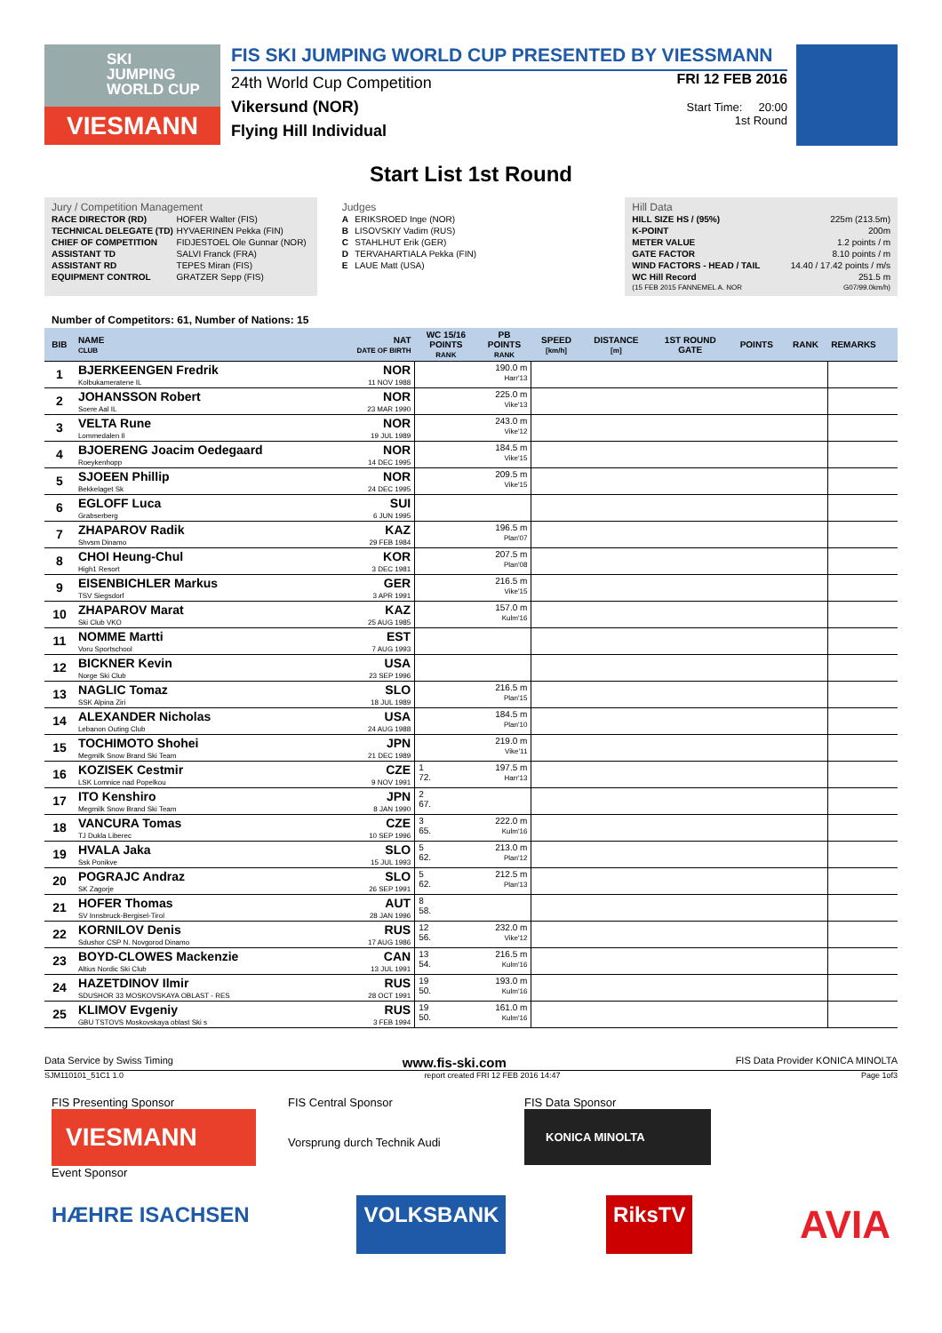SKI
JUMPING
WORLD CUP
VIESMANN
FIS SKI JUMPING WORLD CUP PRESENTED BY VIESSMANN
24th World Cup Competition
Vikersund (NOR)
Flying Hill Individual
FRI 12 FEB 2016
Start Time: 20:00
1st Round
Start List 1st Round
Jury / Competition Management
| RACE DIRECTOR (RD) | HOFER Walter (FIS) |
| TECHNICAL DELEGATE (TD) | HYVAERINEN Pekka (FIN) |
| CHIEF OF COMPETITION | FIDJESTOEL Ole Gunnar (NOR) |
| ASSISTANT TD | SALVI Franck (FRA) |
| ASSISTANT RD | TEPES Miran (FIS) |
| EQUIPMENT CONTROL | GRATZER Sepp (FIS) |
Judges
| A | ERIKSROED Inge (NOR) |
| B | LISOVSKIY Vadim (RUS) |
| C | STAHLHUT Erik (GER) |
| D | TERVAHARTIALA Pekka (FIN) |
| E | LAUE Matt (USA) |
Hill Data
| HILL SIZE HS / (95%) | 225m (213.5m) |
| K-POINT | 200m |
| METER VALUE | 1.2 points / m |
| GATE FACTOR | 8.10 points / m |
| WIND FACTORS - HEAD / TAIL | 14.40 / 17.42 points / m/s |
| WC Hill Record | 251.5 m |
| (15 FEB 2015 FANNEMEL A. NOR | G07/99.0km/h) |
Number of Competitors: 61, Number of Nations: 15
| BIB | NAME CLUB | NAT DATE OF BIRTH | WC 15/16 POINTS RANK | PB POINTS RANK | SPEED [km/h] | DISTANCE [m] | 1ST ROUND GATE | POINTS | RANK | REMARKS |
| --- | --- | --- | --- | --- | --- | --- | --- | --- | --- | --- |
| 1 | BJERKEENGEN Fredrik Kolbukameratene IL | NOR 11 NOV 1988 | | 190.0 m Harr'13 | | | | | | |
| 2 | JOHANSSON Robert Soere Aal IL | NOR 23 MAR 1990 | | 225.0 m Vike'13 | | | | | | |
| 3 | VELTA Rune Lommedalen Il | NOR 19 JUL 1989 | | 243.0 m Vike'12 | | | | | | |
| 4 | BJOERENG Joacim Oedegaard Roeykenhopp | NOR 14 DEC 1995 | | 184.5 m Vike'15 | | | | | | |
| 5 | SJOEEN Phillip Bekkelaget Sk | NOR 24 DEC 1995 | | 209.5 m Vike'15 | | | | | | |
| 6 | EGLOFF Luca Grabserberg | SUI 6 JUN 1995 | | | | | | | | |
| 7 | ZHAPAROV Radik Shvsm Dinamo | KAZ 29 FEB 1984 | | 196.5 m Plan'07 | | | | | | |
| 8 | CHOI Heung-Chul High1 Resort | KOR 3 DEC 1981 | | 207.5 m Plan'08 | | | | | | |
| 9 | EISENBICHLER Markus TSV Siegsdorf | GER 3 APR 1991 | | 216.5 m Vike'15 | | | | | | |
| 10 | ZHAPAROV Marat Ski Club VKO | KAZ 25 AUG 1985 | | 157.0 m Kulm'16 | | | | | | |
| 11 | NOMME Martti Voru Sportschool | EST 7 AUG 1993 | | | | | | | | |
| 12 | BICKNER Kevin Norge Ski Club | USA 23 SEP 1996 | | | | | | | | |
| 13 | NAGLIC Tomaz SSK Alpina Ziri | SLO 18 JUL 1989 | | 216.5 m Plan'15 | | | | | | |
| 14 | ALEXANDER Nicholas Lebanon Outing Club | USA 24 AUG 1988 | | 184.5 m Plan'10 | | | | | | |
| 15 | TOCHIMOTO Shohei Megmilk Snow Brand Ski Team | JPN 21 DEC 1989 | | 219.0 m Vike'11 | | | | | | |
| 16 | KOZISEK Cestmir LSK Lomnice nad Popelkou | CZE 9 NOV 1991 | 1 72. | 197.5 m Harr'13 | | | | | | |
| 17 | ITO Kenshiro Megmilk Snow Brand Ski Team | JPN 8 JAN 1990 | 2 67. | | | | | | | |
| 18 | VANCURA Tomas TJ Dukla Liberec | CZE 10 SEP 1996 | 3 65. | 222.0 m Kulm'16 | | | | | | |
| 19 | HVALA Jaka Ssk Ponikve | SLO 15 JUL 1993 | 5 62. | 213.0 m Plan'12 | | | | | | |
| 20 | POGRAJC Andraz SK Zagorje | SLO 26 SEP 1991 | 5 62. | 212.5 m Plan'13 | | | | | | |
| 21 | HOFER Thomas SV Innsbruck-Bergisel-Tirol | AUT 28 JAN 1996 | 8 58. | | | | | | | |
| 22 | KORNILOV Denis Sdushor CSP N. Novgorod Dinamo | RUS 17 AUG 1986 | 12 56. | 232.0 m Vike'12 | | | | | | |
| 23 | BOYD-CLOWES Mackenzie Altius Nordic Ski Club | CAN 13 JUL 1991 | 13 54. | 216.5 m Kulm'16 | | | | | | |
| 24 | HAZETDINOV Ilmir SDUSHOR 33 MOSKOVSKAYA OBLAST - RES | RUS 28 OCT 1991 | 19 50. | 193.0 m Kulm'16 | | | | | | |
| 25 | KLIMOV Evgeniy GBU TSTOVS Moskovskaya oblast Ski s | RUS 3 FEB 1994 | 19 50. | 161.0 m Kulm'16 | | | | | | |
Data Service by Swiss Timing www.fis-ski.com FIS Data Provider KONICA MINOLTA
SJM110101_51C1 1.0 report created FRI 12 FEB 2016 14:47 Page 1of3
FIS Presenting Sponsor
VIESMANN
Event Sponsor
FIS Central Sponsor
Vorsprung durch Technik Audi
FIS Data Sponsor
KONICA MINOLTA
HÆHRE ISACHSEN
VOLKSBANK
RiksTV
AVIA